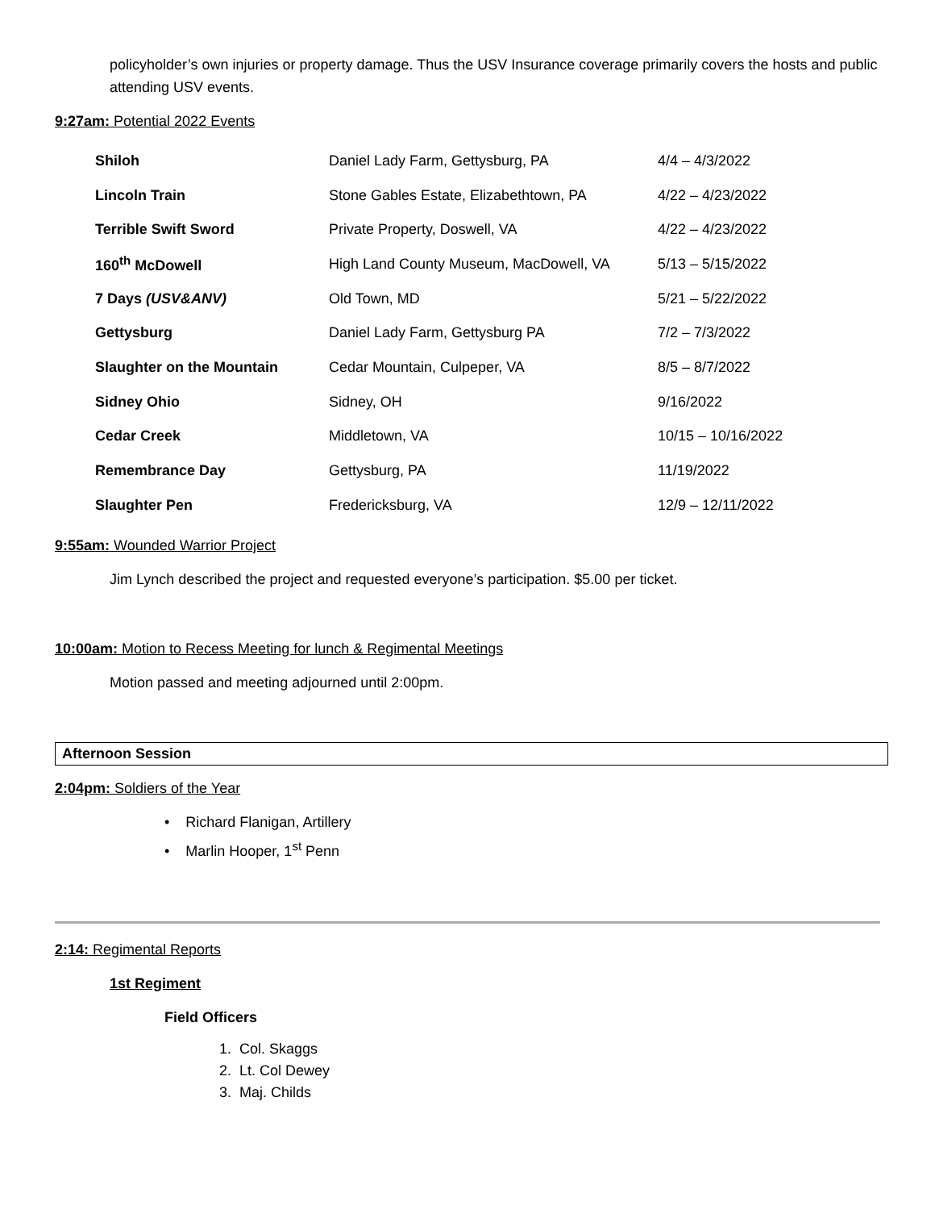policyholder’s own injuries or property damage. Thus the USV Insurance coverage primarily covers the hosts and public attending USV events.
9:27am: Potential 2022 Events
| Shiloh | Daniel Lady Farm, Gettysburg, PA | 4/4 – 4/3/2022 |
| Lincoln Train | Stone Gables Estate, Elizabethtown, PA | 4/22 – 4/23/2022 |
| Terrible Swift Sword | Private Property, Doswell, VA | 4/22 – 4/23/2022 |
| 160<sup>th</sup> McDowell | High Land County Museum, MacDowell, VA | 5/13 – 5/15/2022 |
| 7 Days (USV&ANV) | Old Town, MD | 5/21 – 5/22/2022 |
| Gettysburg | Daniel Lady Farm, Gettysburg PA | 7/2 – 7/3/2022 |
| Slaughter on the Mountain | Cedar Mountain, Culpeper, VA | 8/5 – 8/7/2022 |
| Sidney Ohio | Sidney, OH | 9/16/2022 |
| Cedar Creek | Middletown, VA | 10/15 – 10/16/2022 |
| Remembrance Day | Gettysburg, PA | 11/19/2022 |
| Slaughter Pen | Fredericksburg, VA | 12/9 – 12/11/2022 |
9:55am: Wounded Warrior Project
Jim Lynch described the project and requested everyone’s participation. $5.00 per ticket.
10:00am: Motion to Recess Meeting for lunch & Regimental Meetings
Motion passed and meeting adjourned until 2:00pm.
Afternoon Session
2:04pm: Soldiers of the Year
• Richard Flanigan, Artillery
• Marlin Hooper, 1<sup>st</sup> Penn
2:14: Regimental Reports
1st Regiment
Field Officers
1. Col. Skaggs
2. Lt. Col Dewey
3. Maj. Childs